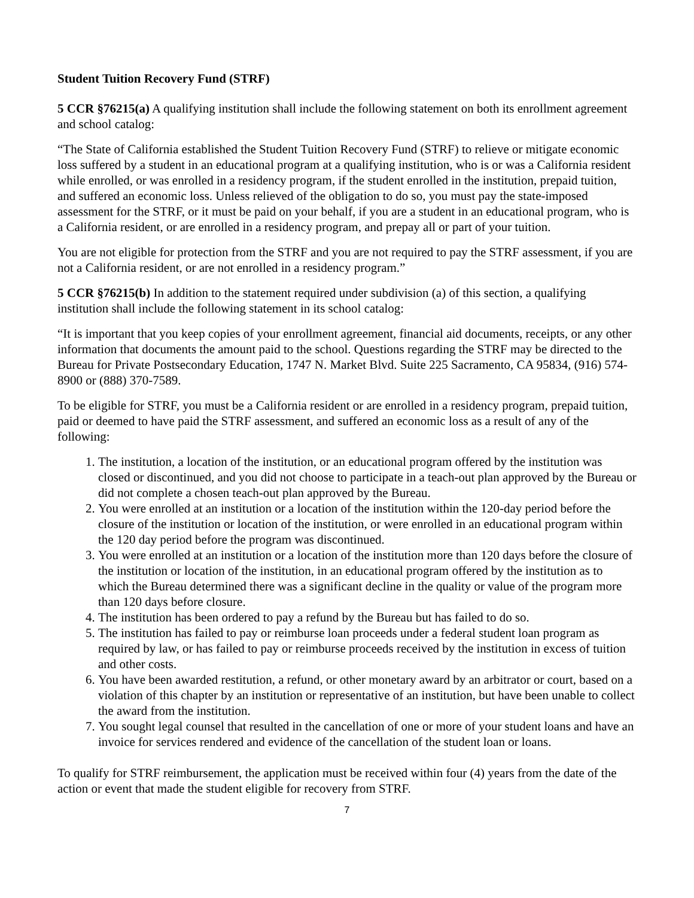Student Tuition Recovery Fund (STRF)
5 CCR §76215(a) A qualifying institution shall include the following statement on both its enrollment agreement and school catalog:
“The State of California established the Student Tuition Recovery Fund (STRF) to relieve or mitigate economic loss suffered by a student in an educational program at a qualifying institution, who is or was a California resident while enrolled, or was enrolled in a residency program, if the student enrolled in the institution, prepaid tuition, and suffered an economic loss. Unless relieved of the obligation to do so, you must pay the state-imposed assessment for the STRF, or it must be paid on your behalf, if you are a student in an educational program, who is a California resident, or are enrolled in a residency program, and prepay all or part of your tuition.
You are not eligible for protection from the STRF and you are not required to pay the STRF assessment, if you are not a California resident, or are not enrolled in a residency program.”
5 CCR §76215(b) In addition to the statement required under subdivision (a) of this section, a qualifying institution shall include the following statement in its school catalog:
“It is important that you keep copies of your enrollment agreement, financial aid documents, receipts, or any other information that documents the amount paid to the school. Questions regarding the STRF may be directed to the Bureau for Private Postsecondary Education, 1747 N. Market Blvd. Suite 225 Sacramento, CA 95834, (916) 574-8900 or (888) 370-7589.
To be eligible for STRF, you must be a California resident or are enrolled in a residency program, prepaid tuition, paid or deemed to have paid the STRF assessment, and suffered an economic loss as a result of any of the following:
1. The institution, a location of the institution, or an educational program offered by the institution was closed or discontinued, and you did not choose to participate in a teach-out plan approved by the Bureau or did not complete a chosen teach-out plan approved by the Bureau.
2. You were enrolled at an institution or a location of the institution within the 120-day period before the closure of the institution or location of the institution, or were enrolled in an educational program within the 120 day period before the program was discontinued.
3. You were enrolled at an institution or a location of the institution more than 120 days before the closure of the institution or location of the institution, in an educational program offered by the institution as to which the Bureau determined there was a significant decline in the quality or value of the program more than 120 days before closure.
4. The institution has been ordered to pay a refund by the Bureau but has failed to do so.
5. The institution has failed to pay or reimburse loan proceeds under a federal student loan program as required by law, or has failed to pay or reimburse proceeds received by the institution in excess of tuition and other costs.
6. You have been awarded restitution, a refund, or other monetary award by an arbitrator or court, based on a violation of this chapter by an institution or representative of an institution, but have been unable to collect the award from the institution.
7. You sought legal counsel that resulted in the cancellation of one or more of your student loans and have an invoice for services rendered and evidence of the cancellation of the student loan or loans.
To qualify for STRF reimbursement, the application must be received within four (4) years from the date of the action or event that made the student eligible for recovery from STRF.
7